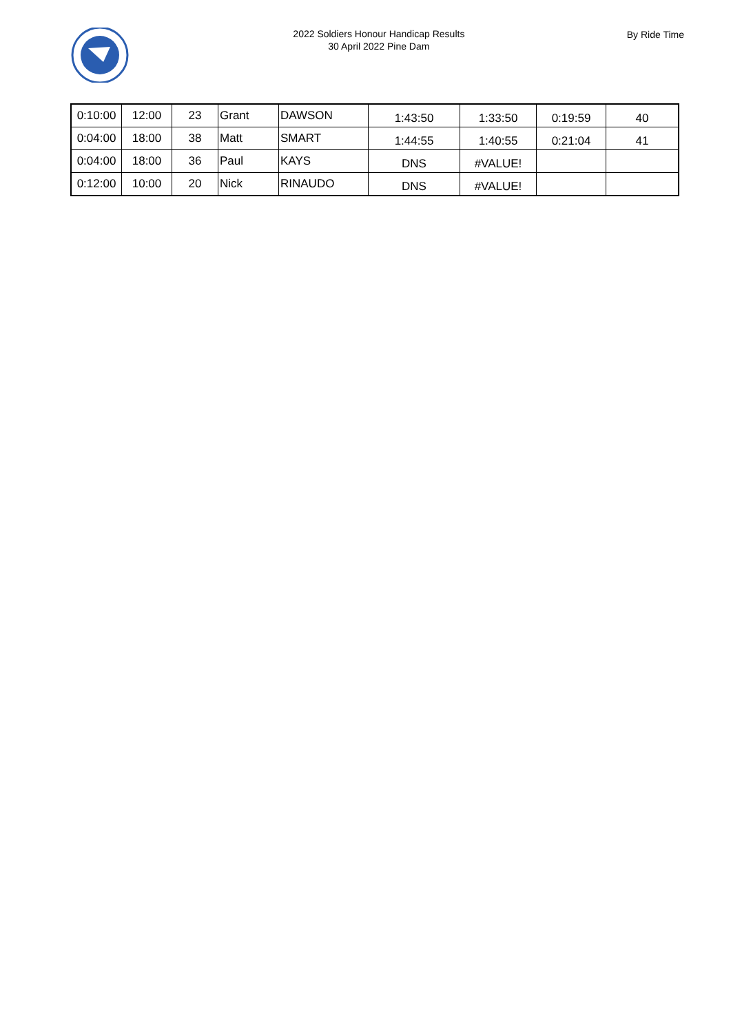2022 Soldiers Honour Handicap Results
30 April 2022 Pine Dam
By Ride Time
| 0:10:00 | 12:00 | 23 | Grant | DAWSON | 1:43:50 | 1:33:50 | 0:19:59 | 40 |
| 0:04:00 | 18:00 | 38 | Matt | SMART | 1:44:55 | 1:40:55 | 0:21:04 | 41 |
| 0:04:00 | 18:00 | 36 | Paul | KAYS | DNS | #VALUE! | | |
| 0:12:00 | 10:00 | 20 | Nick | RINAUDO | DNS | #VALUE! | | |